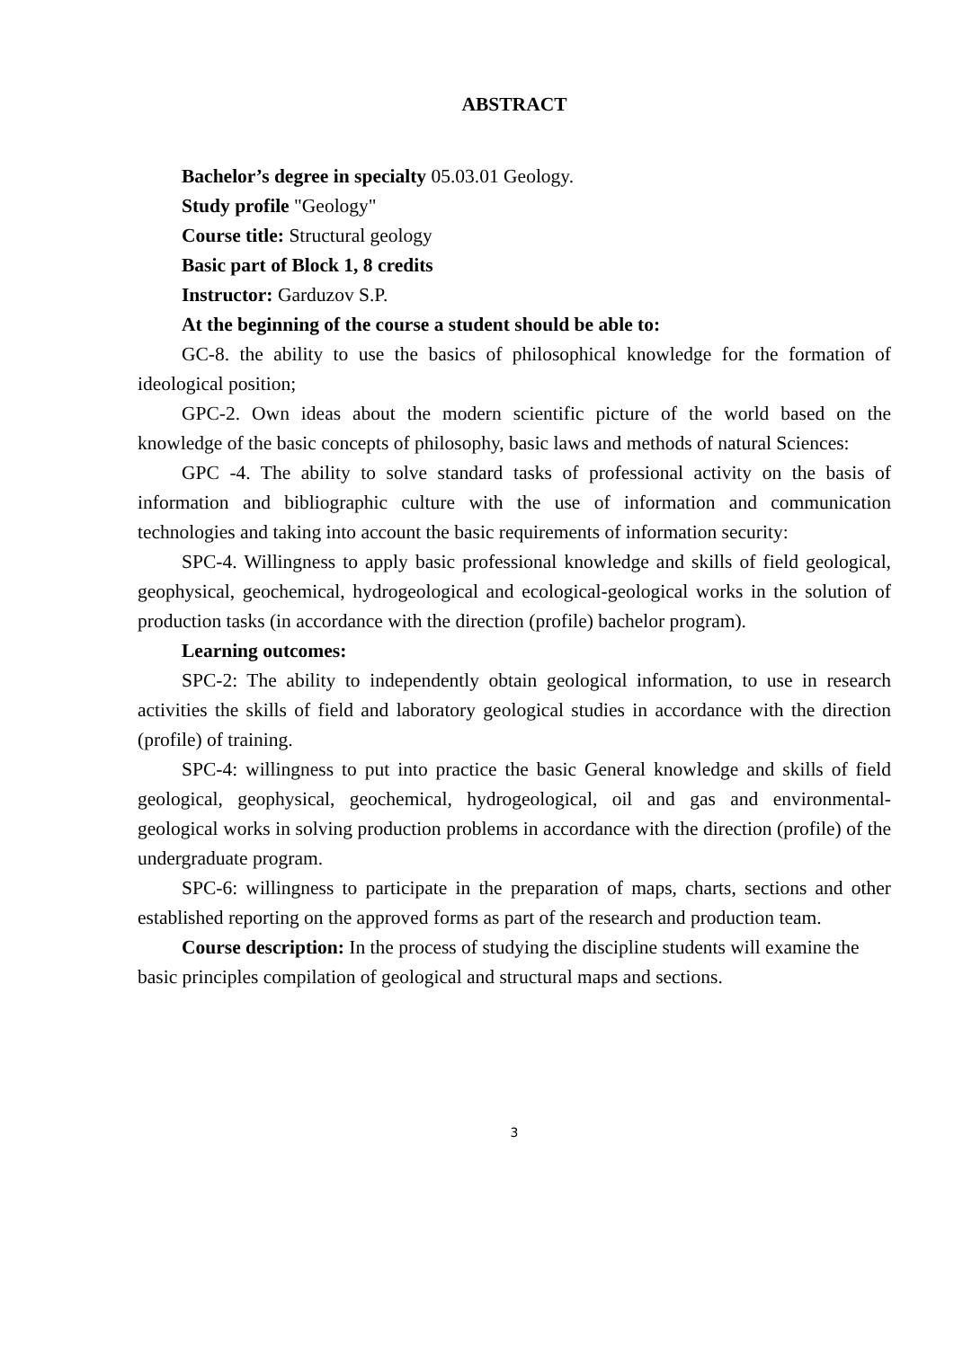ABSTRACT
Bachelor’s degree in specialty 05.03.01 Geology.
Study profile "Geology"
Course title: Structural geology
Basic part of Block 1, 8 credits
Instructor: Garduzov S.P.
At the beginning of the course a student should be able to:
GC-8. the ability to use the basics of philosophical knowledge for the formation of ideological position;
GPC-2. Own ideas about the modern scientific picture of the world based on the knowledge of the basic concepts of philosophy, basic laws and methods of natural Sciences:
GPC -4. The ability to solve standard tasks of professional activity on the basis of information and bibliographic culture with the use of information and communication technologies and taking into account the basic requirements of information security:
SPC-4. Willingness to apply basic professional knowledge and skills of field geological, geophysical, geochemical, hydrogeological and ecological-geological works in the solution of production tasks (in accordance with the direction (profile) bachelor program).
Learning outcomes:
SPC-2: The ability to independently obtain geological information, to use in research activities the skills of field and laboratory geological studies in accordance with the direction (profile) of training.
SPC-4: willingness to put into practice the basic General knowledge and skills of field geological, geophysical, geochemical, hydrogeological, oil and gas and environmental-geological works in solving production problems in accordance with the direction (profile) of the undergraduate program.
SPC-6: willingness to participate in the preparation of maps, charts, sections and other established reporting on the approved forms as part of the research and production team.
Course description: In the process of studying the discipline students will examine the basic principles compilation of geological and structural maps and sections.
3